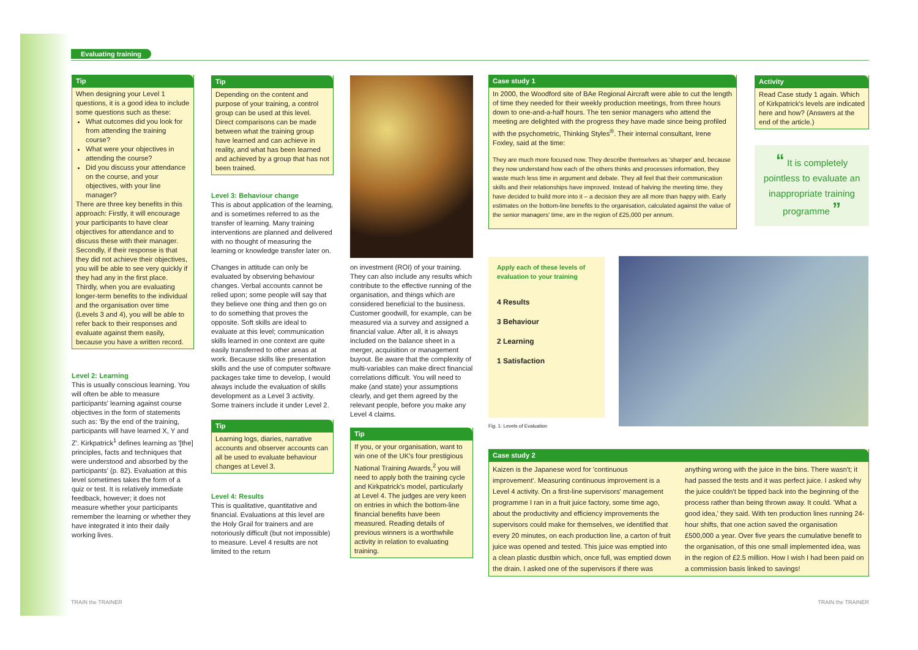Evaluating training
Tip
When designing your Level 1 questions, it is a good idea to include some questions such as these:
What outcomes did you look for from attending the training course?
What were your objectives in attending the course?
Did you discuss your attendance on the course, and your objectives, with your line manager?
There are three key benefits in this approach: Firstly, it will encourage your participants to have clear objectives for attendance and to discuss these with their manager. Secondly, if their response is that they did not achieve their objectives, you will be able to see very quickly if they had any in the first place. Thirdly, when you are evaluating longer-term benefits to the individual and the organisation over time (Levels 3 and 4), you will be able to refer back to their responses and evaluate against them easily, because you have a written record.
Level 2: Learning
This is usually conscious learning. You will often be able to measure participants' learning against course objectives in the form of statements such as: 'By the end of the training, participants will have learned X, Y and Z'. Kirkpatrick<sup>1</sup> defines learning as '[the] principles, facts and techniques that were understood and absorbed by the participants' (p. 82). Evaluation at this level sometimes takes the form of a quiz or test. It is relatively immediate feedback, however; it does not measure whether your participants remember the learning or whether they have integrated it into their daily working lives.
Tip
Depending on the content and purpose of your training, a control group can be used at this level. Direct comparisons can be made between what the training group have learned and can achieve in reality, and what has been learned and achieved by a group that has not been trained.
Level 3: Behaviour change
This is about application of the learning, and is sometimes referred to as the transfer of learning. Many training interventions are planned and delivered with no thought of measuring the learning or knowledge transfer later on.
Changes in attitude can only be evaluated by observing behaviour changes. Verbal accounts cannot be relied upon; some people will say that they believe one thing and then go on to do something that proves the opposite. Soft skills are ideal to evaluate at this level; communication skills learned in one context are quite easily transferred to other areas at work. Because skills like presentation skills and the use of computer software packages take time to develop, I would always include the evaluation of skills development as a Level 3 activity. Some trainers include it under Level 2.
Tip
Learning logs, diaries, narrative accounts and observer accounts can all be used to evaluate behaviour changes at Level 3.
Level 4: Results
This is qualitative, quantitative and financial. Evaluations at this level are the Holy Grail for trainers and are notoriously difficult (but not impossible) to measure. Level 4 results are not limited to the return
on investment (ROI) of your training. They can also include any results which contribute to the effective running of the organisation, and things which are considered beneficial to the business. Customer goodwill, for example, can be measured via a survey and assigned a financial value. After all, it is always included on the balance sheet in a merger, acquisition or management buyout. Be aware that the complexity of multi-variables can make direct financial correlations difficult. You will need to make (and state) your assumptions clearly, and get them agreed by the relevant people, before you make any Level 4 claims.
Tip
If you, or your organisation, want to win one of the UK's four prestigious National Training Awards,<sup>2</sup> you will need to apply both the training cycle and Kirkpatrick's model, particularly at Level 4. The judges are very keen on entries in which the bottom-line financial benefits have been measured. Reading details of previous winners is a worthwhile activity in relation to evaluating training.
Case study 1
In 2000, the Woodford site of BAe Regional Aircraft were able to cut the length of time they needed for their weekly production meetings, from three hours down to one-and-a-half hours. The ten senior managers who attend the meeting are delighted with the progress they have made since being profiled with the psychometric, Thinking Styles<sup>®</sup>. Their internal consultant, Irene Foxley, said at the time:
They are much more focused now. They describe themselves as 'sharper' and, because they now understand how each of the others thinks and processes information, they waste much less time in argument and debate. They all feel that their communication skills and their relationships have improved. Instead of halving the meeting time, they have decided to build more into it – a decision they are all more than happy with. Early estimates on the bottom-line benefits to the organisation, calculated against the value of the senior managers' time, are in the region of £25,000 per annum.
Activity
Read Case study 1 again. Which of Kirkpatrick's levels are indicated here and how? (Answers at the end of the article.)
“ It is completely pointless to evaluate an inappropriate training programme ”
Apply each of these levels of evaluation to your training
4 Results
3 Behaviour
2 Learning
1 Satisfaction
Fig. 1: Levels of Evaluation
Case study 2
Kaizen is the Japanese word for 'continuous improvement'. Measuring continuous improvement is a Level 4 activity. On a first-line supervisors' management programme I ran in a fruit juice factory, some time ago, about the productivity and efficiency improvements the supervisors could make for themselves, we identified that every 20 minutes, on each production line, a carton of fruit juice was opened and tested. This juice was emptied into a clean plastic dustbin which, once full, was emptied down the drain. I asked one of the supervisors if there was
anything wrong with the juice in the bins. There wasn't; it had passed the tests and it was perfect juice. I asked why the juice couldn't be tipped back into the beginning of the process rather than being thrown away. It could. 'What a good idea,' they said. With ten production lines running 24-hour shifts, that one action saved the organisation £500,000 a year. Over five years the cumulative benefit to the organisation, of this one small implemented idea, was in the region of £2.5 million. How I wish I had been paid on a commission basis linked to savings!
TRAIN the TRAINER TRAIN the TRAINER